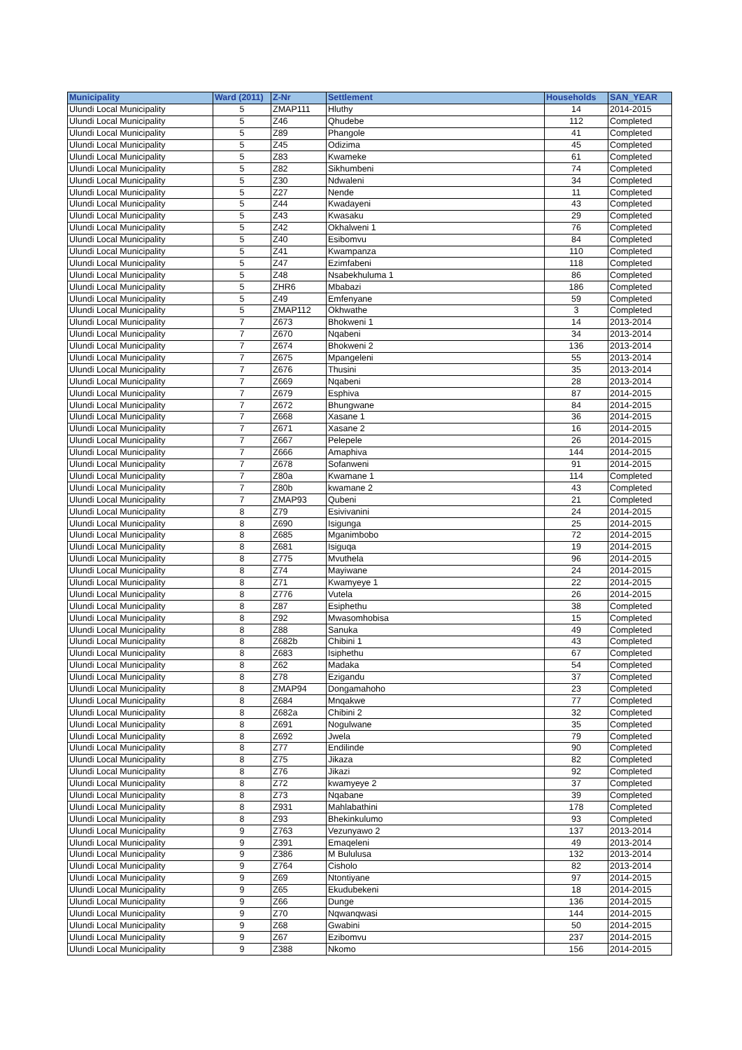| Municipality | Ward (2011) | Z-Nr | Settlement | Households | SAN_YEAR |
| --- | --- | --- | --- | --- | --- |
| Ulundi Local Municipality | 5 | ZMAP111 | Hluthy | 14 | 2014-2015 |
| Ulundi Local Municipality | 5 | Z46 | Qhudebe | 112 | Completed |
| Ulundi Local Municipality | 5 | Z89 | Phangole | 41 | Completed |
| Ulundi Local Municipality | 5 | Z45 | Odizima | 45 | Completed |
| Ulundi Local Municipality | 5 | Z83 | Kwameke | 61 | Completed |
| Ulundi Local Municipality | 5 | Z82 | Sikhumbeni | 74 | Completed |
| Ulundi Local Municipality | 5 | Z30 | Ndwaleni | 34 | Completed |
| Ulundi Local Municipality | 5 | Z27 | Nende | 11 | Completed |
| Ulundi Local Municipality | 5 | Z44 | Kwadayeni | 43 | Completed |
| Ulundi Local Municipality | 5 | Z43 | Kwasaku | 29 | Completed |
| Ulundi Local Municipality | 5 | Z42 | Okhalweni 1 | 76 | Completed |
| Ulundi Local Municipality | 5 | Z40 | Esibomvu | 84 | Completed |
| Ulundi Local Municipality | 5 | Z41 | Kwampanza | 110 | Completed |
| Ulundi Local Municipality | 5 | Z47 | Ezimfabeni | 118 | Completed |
| Ulundi Local Municipality | 5 | Z48 | Nsabekhuluma 1 | 86 | Completed |
| Ulundi Local Municipality | 5 | ZHR6 | Mbabazi | 186 | Completed |
| Ulundi Local Municipality | 5 | Z49 | Emfenyane | 59 | Completed |
| Ulundi Local Municipality | 5 | ZMAP112 | Okhwathe | 3 | Completed |
| Ulundi Local Municipality | 7 | Z673 | Bhokweni 1 | 14 | 2013-2014 |
| Ulundi Local Municipality | 7 | Z670 | Nqabeni | 34 | 2013-2014 |
| Ulundi Local Municipality | 7 | Z674 | Bhokweni 2 | 136 | 2013-2014 |
| Ulundi Local Municipality | 7 | Z675 | Mpangeleni | 55 | 2013-2014 |
| Ulundi Local Municipality | 7 | Z676 | Thusini | 35 | 2013-2014 |
| Ulundi Local Municipality | 7 | Z669 | Nqabeni | 28 | 2013-2014 |
| Ulundi Local Municipality | 7 | Z679 | Esphiva | 87 | 2014-2015 |
| Ulundi Local Municipality | 7 | Z672 | Bhungwane | 84 | 2014-2015 |
| Ulundi Local Municipality | 7 | Z668 | Xasane 1 | 36 | 2014-2015 |
| Ulundi Local Municipality | 7 | Z671 | Xasane 2 | 16 | 2014-2015 |
| Ulundi Local Municipality | 7 | Z667 | Pelepele | 26 | 2014-2015 |
| Ulundi Local Municipality | 7 | Z666 | Amaphiva | 144 | 2014-2015 |
| Ulundi Local Municipality | 7 | Z678 | Sofanweni | 91 | 2014-2015 |
| Ulundi Local Municipality | 7 | Z80a | Kwamane 1 | 114 | Completed |
| Ulundi Local Municipality | 7 | Z80b | kwamane 2 | 43 | Completed |
| Ulundi Local Municipality | 7 | ZMAP93 | Qubeni | 21 | Completed |
| Ulundi Local Municipality | 8 | Z79 | Esivivanini | 24 | 2014-2015 |
| Ulundi Local Municipality | 8 | Z690 | Isigunga | 25 | 2014-2015 |
| Ulundi Local Municipality | 8 | Z685 | Mganimbobo | 72 | 2014-2015 |
| Ulundi Local Municipality | 8 | Z681 | Isiguqa | 19 | 2014-2015 |
| Ulundi Local Municipality | 8 | Z775 | Mvuthela | 96 | 2014-2015 |
| Ulundi Local Municipality | 8 | Z74 | Mayiwane | 24 | 2014-2015 |
| Ulundi Local Municipality | 8 | Z71 | Kwamyeye 1 | 22 | 2014-2015 |
| Ulundi Local Municipality | 8 | Z776 | Vutela | 26 | 2014-2015 |
| Ulundi Local Municipality | 8 | Z87 | Esiphethu | 38 | Completed |
| Ulundi Local Municipality | 8 | Z92 | Mwasomhobisa | 15 | Completed |
| Ulundi Local Municipality | 8 | Z88 | Sanuka | 49 | Completed |
| Ulundi Local Municipality | 8 | Z682b | Chibini 1 | 43 | Completed |
| Ulundi Local Municipality | 8 | Z683 | Isiphethu | 67 | Completed |
| Ulundi Local Municipality | 8 | Z62 | Madaka | 54 | Completed |
| Ulundi Local Municipality | 8 | Z78 | Ezigandu | 37 | Completed |
| Ulundi Local Municipality | 8 | ZMAP94 | Dongamahoho | 23 | Completed |
| Ulundi Local Municipality | 8 | Z684 | Mnqakwe | 77 | Completed |
| Ulundi Local Municipality | 8 | Z682a | Chibini 2 | 32 | Completed |
| Ulundi Local Municipality | 8 | Z691 | Nogulwane | 35 | Completed |
| Ulundi Local Municipality | 8 | Z692 | Jwela | 79 | Completed |
| Ulundi Local Municipality | 8 | Z77 | Endilinde | 90 | Completed |
| Ulundi Local Municipality | 8 | Z75 | Jikaza | 82 | Completed |
| Ulundi Local Municipality | 8 | Z76 | Jikazi | 92 | Completed |
| Ulundi Local Municipality | 8 | Z72 | kwamyeye 2 | 37 | Completed |
| Ulundi Local Municipality | 8 | Z73 | Nqabane | 39 | Completed |
| Ulundi Local Municipality | 8 | Z931 | Mahlabathini | 178 | Completed |
| Ulundi Local Municipality | 8 | Z93 | Bhekinkulumo | 93 | Completed |
| Ulundi Local Municipality | 9 | Z763 | Vezunyawo 2 | 137 | 2013-2014 |
| Ulundi Local Municipality | 9 | Z391 | Emaqeleni | 49 | 2013-2014 |
| Ulundi Local Municipality | 9 | Z386 | M Bululusa | 132 | 2013-2014 |
| Ulundi Local Municipality | 9 | Z764 | Cisholo | 82 | 2013-2014 |
| Ulundi Local Municipality | 9 | Z69 | Ntontiyane | 97 | 2014-2015 |
| Ulundi Local Municipality | 9 | Z65 | Ekudubekeni | 18 | 2014-2015 |
| Ulundi Local Municipality | 9 | Z66 | Dunge | 136 | 2014-2015 |
| Ulundi Local Municipality | 9 | Z70 | Nqwanqwasi | 144 | 2014-2015 |
| Ulundi Local Municipality | 9 | Z68 | Gwabini | 50 | 2014-2015 |
| Ulundi Local Municipality | 9 | Z67 | Ezibomvu | 237 | 2014-2015 |
| Ulundi Local Municipality | 9 | Z388 | Nkomo | 156 | 2014-2015 |